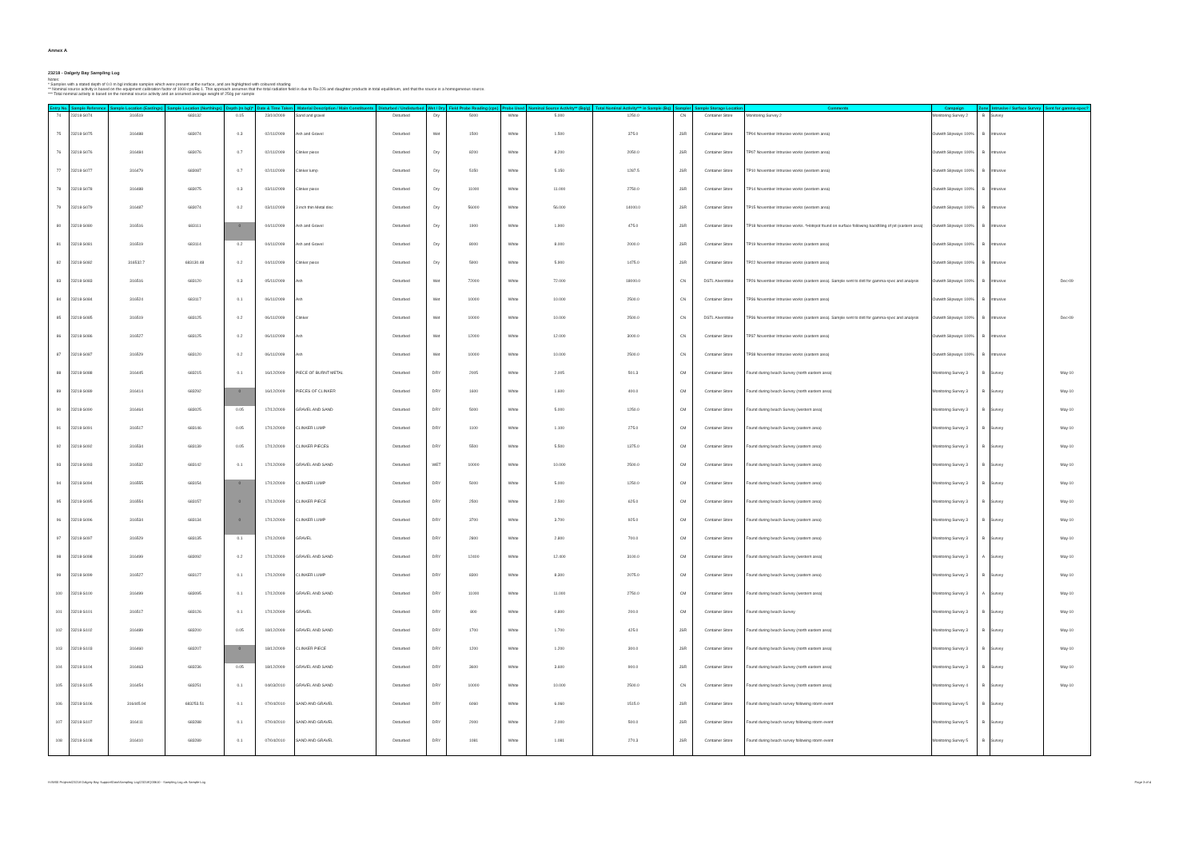Annex A
23218 - Dalgety Bay Sampling Log
Notes:
* Samples with a stated depth of 0.0 m bgl indicate samples which were present at the surface, and are highlighted with coloured shading
** Nominal source activity is based on the equipment calibration factor of 1000 cps/Bq-1. This approach assumes that the total radiation field is due to Ra-226 and daughter products in total equilibrium, and that the source is a homogeneous source.
*** Total nominal activity is based on the nominal source activity and an assumed average weight of 250g per sample
| Entry No. | Sample Reference | Sample Location (Eastings) | Sample Location (Northings) | Depth (m bgl)* | Date & Time Taken | Material Description / Main Constituents | Disturbed / Undisturbed | Wet / Dry | Field Probe Reading (cps) | Probe Used | Nominal Source Activity** (Bq/g) | Total Nominal Activity*** in Sample (Bq) | Sampler | Sample Storage Location | Comments | Campaign | Zone | Intrusive / Surface Survey | Sent for gamma-spec? |
| --- | --- | --- | --- | --- | --- | --- | --- | --- | --- | --- | --- | --- | --- | --- | --- | --- | --- | --- | --- |
| 74 | 23218-S074 | 316519 | 683132 | 0.15 | 23/10/2009 | Sand and gravel | Disturbed | Dry | 5000 | White | 5.000 | 1250.0 | CN | Container Store | Monitoring Survey 2 | Monitoring Survey 2 | B | Survey | |
| 75 | 23218-S075 | 316488 | 683074 | 0.3 | 02/11/2009 | Ash and Gravel | Disturbed | Wet | 1500 | White | 1.500 | 375.0 | JSR | Container Store | TP04 November Intrusive works (western area) | Outwith Slipways 100% | B | Intrusive | |
| 76 | 23218-S076 | 316484 | 683076 | 0.7 | 02/11/2009 | Clinker piece | Disturbed | Dry | 8200 | White | 8.200 | 2050.0 | JSR | Container Store | TP07 November Intrusive works (western area) | Outwith Slipways 100% | B | Intrusive | |
| 77 | 23218-S077 | 316479 | 683087 | 0.7 | 02/11/2009 | Clinker lump | Disturbed | Dry | 5150 | White | 5.150 | 1287.5 | JSR | Container Store | TP10 November Intrusive works (western area) | Outwith Slipways 100% | B | Intrusive | |
| 78 | 23218-S078 | 316488 | 683075 | 0.3 | 03/11/2009 | Clinker piece | Disturbed | Dry | 11000 | White | 11.000 | 2750.0 | JSR | Container Store | TP14 November Intrusive works (western area) | Outwith Slipways 100% | B | Intrusive | |
| 79 | 23218-S079 | 316487 | 683074 | 0.2 | 03/11/2009 | 3 inch thin Metal disc | Disturbed | Dry | 56000 | White | 56.000 | 14000.0 | JSR | Container Store | TP15 November Intrusive works (western area) | Outwith Slipways 100% | B | Intrusive | |
| 80 | 23218-S080 | 316516 | 683111 | 0 | 04/11/2009 | Ash and Gravel | Disturbed | Dry | 1900 | White | 1.900 | 475.0 | JSR | Container Store | TP18 November Intrusive works. *Hotspot found on surface following backfilling of pit (eastern area) | Outwith Slipways 100% | B | Intrusive | |
| 81 | 23218-S081 | 316519 | 683114 | 0.2 | 04/11/2009 | Ash and Gravel | Disturbed | Dry | 8000 | White | 8.000 | 2000.0 | JSR | Container Store | TP19 November Intrusive works (eastern area) | Outwith Slipways 100% | B | Intrusive | |
| 82 | 23218-S082 | 316532.7 | 683130.48 | 0.2 | 04/11/2009 | Clinker piece | Disturbed | Dry | 5900 | White | 5.900 | 1475.0 | JSR | Container Store | TP22 November Intrusive works (eastern area) | Outwith Slipways 100% | B | Intrusive | |
| 83 | 23218-S083 | 316516 | 683120 | 0.3 | 05/11/2009 | Ash | Disturbed | Wet | 72000 | White | 72.000 | 18000.0 | CN | DSTL Alverstoke | TP26 November Intrusive works (eastern area). Sample sent to dstl for gamma-spec and analysis | Outwith Slipways 100% | B | Intrusive | Dec-09 |
| 84 | 23218-S084 | 316524 | 683117 | 0.1 | 06/11/2009 | Ash | Disturbed | Wet | 10000 | White | 10.000 | 2500.0 | CN | Container Store | TP36 November Intrusive works (eastern area) | Outwith Slipways 100% | B | Intrusive | |
| 85 | 23218-S085 | 316519 | 683125 | 0.2 | 06/11/2009 | Clinker | Disturbed | Wet | 10000 | White | 10.000 | 2500.0 | CN | DSTL Alverstoke | TP36 November Intrusive works (eastern area). Sample sent to dstl for gamma-spec and analysis | Outwith Slipways 100% | B | Intrusive | Dec-09 |
| 86 | 23218-S086 | 316527 | 683125 | 0.2 | 06/11/2009 | Ash | Disturbed | Wet | 12000 | White | 12.000 | 3000.0 | CN | Container Store | TP37 November Intrusive works (eastern area) | Outwith Slipways 100% | B | Intrusive | |
| 87 | 23218-S087 | 316529 | 683120 | 0.2 | 06/11/2009 | Ash | Disturbed | Wet | 10000 | White | 10.000 | 2500.0 | CN | Container Store | TP38 November Intrusive works (eastern area) | Outwith Slipways 100% | B | Intrusive | |
| 88 | 23218-S088 | 316445 | 683215 | 0.1 | 16/12/2009 | PIECE OF BURNT METAL | Disturbed | DRY | 2005 | White | 2.005 | 501.3 | CM | Container Store | Found during beach Survey (north eastern area) | Monitoring Survey 3 | B | Survey | May-10 |
| 89 | 23218-S089 | 316414 | 683292 | 0 | 16/12/2009 | PIECES OF CLINKER | Disturbed | DRY | 1600 | White | 1.600 | 400.0 | CM | Container Store | Found during beach Survey (north eastern area) | Monitoring Survey 3 | B | Survey | May-10 |
| 90 | 23218-S090 | 316464 | 683025 | 0.05 | 17/12/2009 | GRAVEL AND SAND | Disturbed | DRY | 5000 | White | 5.000 | 1250.0 | CM | Container Store | Found during beach Survey (western area) | Monitoring Survey 3 | B | Survey | May-10 |
| 91 | 23218-S091 | 316517 | 683146 | 0.05 | 17/12/2009 | CLINKER LUMP | Disturbed | DRY | 1100 | White | 1.100 | 275.0 | CM | Container Store | Found during beach Survey (eastern area) | Monitoring Survey 3 | B | Survey | May-10 |
| 92 | 23218-S092 | 316534 | 683139 | 0.05 | 17/12/2009 | CLINKER PIECES | Disturbed | DRY | 5500 | White | 5.500 | 1375.0 | CM | Container Store | Found during beach Survey (eastern area) | Monitoring Survey 3 | B | Survey | May-10 |
| 93 | 23218-S093 | 316532 | 683142 | 0.1 | 17/12/2009 | GRAVEL AND SAND | Disturbed | WET | 10000 | White | 10.000 | 2500.0 | CM | Container Store | Found during beach Survey (eastern area) | Monitoring Survey 3 | B | Survey | May-10 |
| 94 | 23218-S094 | 316555 | 683154 | 0 | 17/12/2009 | CLINKER LUMP | Disturbed | DRY | 5000 | White | 5.000 | 1250.0 | CM | Container Store | Found during beach Survey (eastern area) | Monitoring Survey 3 | B | Survey | May-10 |
| 95 | 23218-S095 | 316554 | 683157 | 0 | 17/12/2009 | CLINKER PIECE | Disturbed | DRY | 2500 | White | 2.500 | 625.0 | CM | Container Store | Found during beach Survey (eastern area) | Monitoring Survey 3 | B | Survey | May-10 |
| 96 | 23218-S096 | 316534 | 683134 | 0 | 17/12/2009 | CLINKER LUMP | Disturbed | DRY | 3700 | White | 3.700 | 925.0 | CM | Container Store | Found during beach Survey (eastern area) | Monitoring Survey 3 | B | Survey | May-10 |
| 97 | 23218-S097 | 316529 | 683135 | 0.1 | 17/12/2009 | GRAVEL | Disturbed | DRY | 2800 | White | 2.800 | 700.0 | CM | Container Store | Found during beach Survey (eastern area) | Monitoring Survey 3 | B | Survey | May-10 |
| 98 | 23218-S098 | 316499 | 683092 | 0.2 | 17/12/2009 | GRAVEL AND SAND | Disturbed | DRY | 12400 | White | 12.400 | 3100.0 | CM | Container Store | Found during beach Survey (western area) | Monitoring Survey 3 | A | Survey | May-10 |
| 99 | 23218-S099 | 316527 | 683127 | 0.1 | 17/12/2009 | CLINKER LUMP | Disturbed | DRY | 8300 | White | 8.300 | 2075.0 | CM | Container Store | Found during beach Survey (eastern area) | Monitoring Survey 3 | B | Survey | May-10 |
| 100 | 23218-S100 | 316499 | 683095 | 0.1 | 17/12/2009 | GRAVEL AND SAND | Disturbed | DRY | 11000 | White | 11.000 | 2750.0 | CM | Container Store | Found during beach Survey (western area) | Monitoring Survey 3 | A | Survey | May-10 |
| 101 | 23218-S101 | 316517 | 683126 | 0.1 | 17/12/2009 | GRAVEL | Disturbed | DRY | 800 | White | 0.800 | 200.0 | CM | Container Store | Found during beach Survey | Monitoring Survey 3 | B | Survey | May-10 |
| 102 | 23218-S102 | 316489 | 683200 | 0.05 | 18/12/2009 | GRAVEL AND SAND | Disturbed | DRY | 1700 | White | 1.700 | 425.0 | JSR | Container Store | Found during beach Survey (north eastern area) | Monitoring Survey 3 | B | Survey | May-10 |
| 103 | 23218-S103 | 316460 | 683207 | 0 | 18/12/2009 | CLINKER PIECE | Disturbed | DRY | 1200 | White | 1.200 | 300.0 | JSR | Container Store | Found during beach Survey (north eastern area) | Monitoring Survey 3 | B | Survey | May-10 |
| 104 | 23218-S104 | 316463 | 683236 | 0.05 | 18/12/2009 | GRAVEL AND SAND | Disturbed | DRY | 3600 | White | 3.600 | 900.0 | JSR | Container Store | Found during beach Survey (north eastern area) | Monitoring Survey 3 | B | Survey | May-10 |
| 105 | 23218-S105 | 316454 | 683251 | 0.1 | 04/03/2010 | GRAVEL AND SAND | Disturbed | DRY | 10000 | White | 10.000 | 2500.0 | CN | Container Store | Found during beach Survey (north eastern area) | Monitoring Survey 4 | B | Survey | May-10 |
| 106 | 23218-S106 | 316445.94 | 683253.51 | 0.1 | 07/04/2010 | SAND AND GRAVEL | Disturbed | DRY | 6060 | White | 6.060 | 1515.0 | JSR | Container Store | Found during beach survey following storm event | Monitoring Survey 5 | B | Survey | |
| 107 | 23218-S107 | 316411 | 683288 | 0.1 | 07/04/2010 | SAND AND GRAVEL | Disturbed | DRY | 2000 | White | 2.000 | 500.0 | JSR | Container Store | Found during beach survey following storm event | Monitoring Survey 5 | B | Survey | |
| 108 | 23218-S108 | 316410 | 683289 | 0.1 | 07/04/2010 | SAND AND GRAVEL | Disturbed | DRY | 1081 | White | 1.081 | 270.3 | JSR | Container Store | Found during beach survey following storm event | Monitoring Survey 5 | B | Survey | |
H:\W00 Projects\23218 Dalgety Bay Support\Data\Sampling Log\23218Q00610 - Sampling Log.xls Sample Log Page 3 of 4